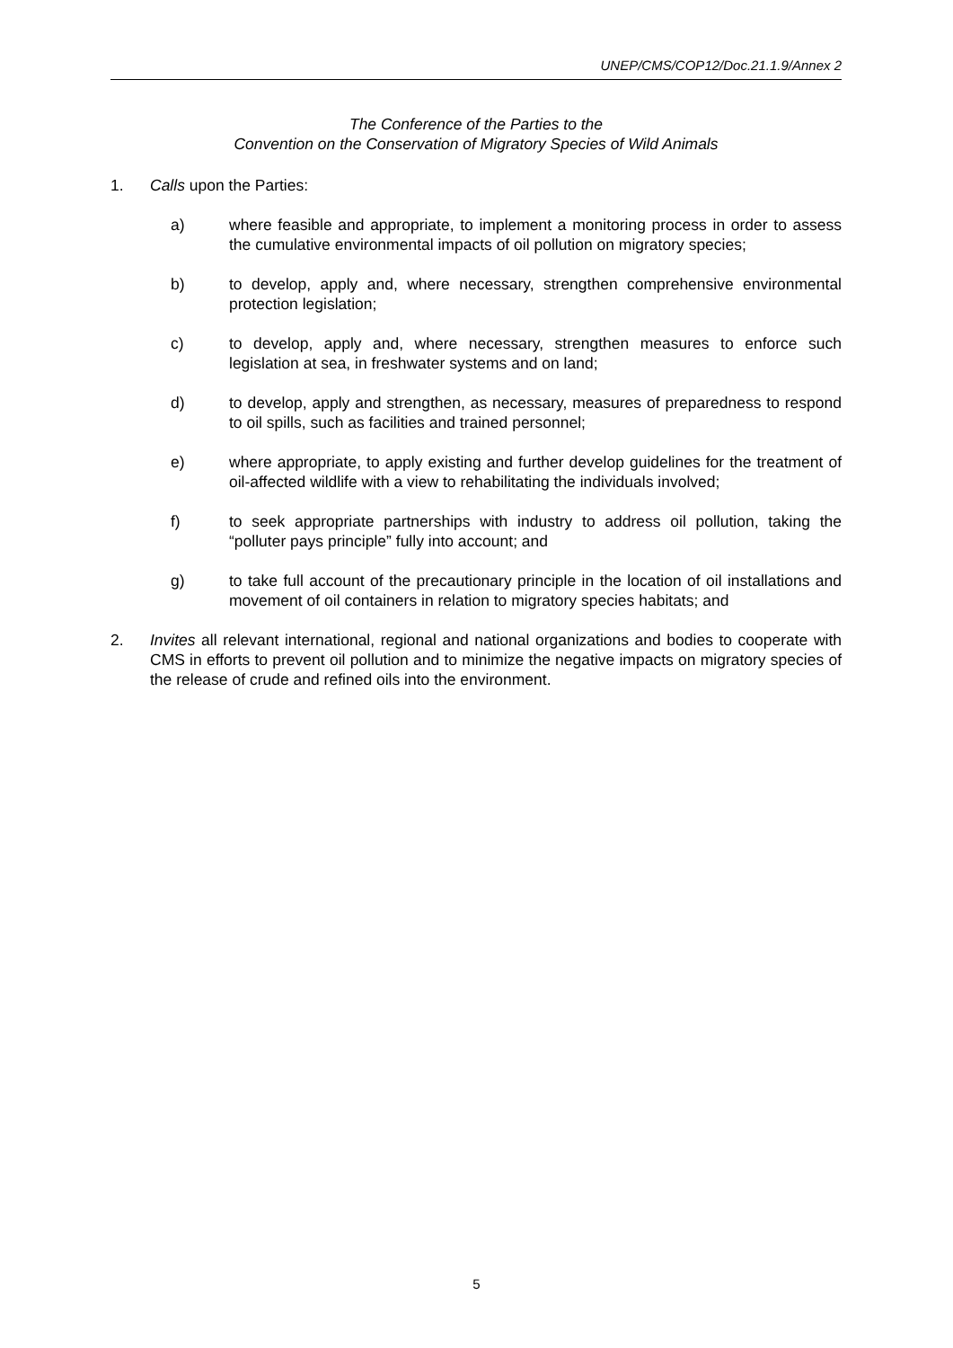UNEP/CMS/COP12/Doc.21.1.9/Annex 2
The Conference of the Parties to the
Convention on the Conservation of Migratory Species of Wild Animals
1. Calls upon the Parties:
a) where feasible and appropriate, to implement a monitoring process in order to assess the cumulative environmental impacts of oil pollution on migratory species;
b) to develop, apply and, where necessary, strengthen comprehensive environmental protection legislation;
c) to develop, apply and, where necessary, strengthen measures to enforce such legislation at sea, in freshwater systems and on land;
d) to develop, apply and strengthen, as necessary, measures of preparedness to respond to oil spills, such as facilities and trained personnel;
e) where appropriate, to apply existing and further develop guidelines for the treatment of oil-affected wildlife with a view to rehabilitating the individuals involved;
f) to seek appropriate partnerships with industry to address oil pollution, taking the “polluter pays principle” fully into account; and
g) to take full account of the precautionary principle in the location of oil installations and movement of oil containers in relation to migratory species habitats; and
2. Invites all relevant international, regional and national organizations and bodies to cooperate with CMS in efforts to prevent oil pollution and to minimize the negative impacts on migratory species of the release of crude and refined oils into the environment.
5